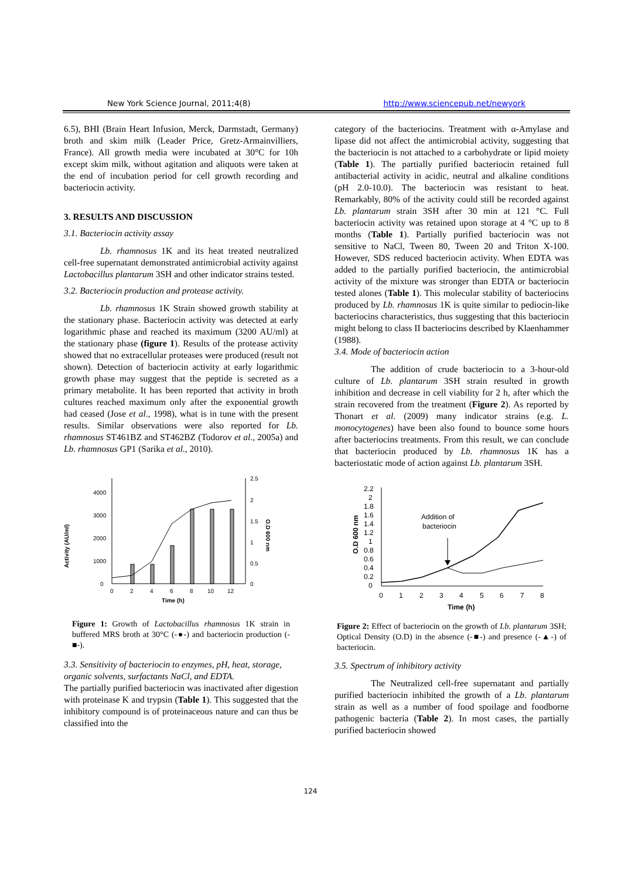New York Science Journal, 2011;4(8) http://www.sciencepub.net/newyork
6.5), BHI (Brain Heart Infusion, Merck, Darmstadt, Germany) broth and skim milk (Leader Price, Gretz-Armainvilliers, France). All growth media were incubated at 30°C for 10h except skim milk, without agitation and aliquots were taken at the end of incubation period for cell growth recording and bacteriocin activity.
3. RESULTS AND DISCUSSION
3.1. Bacteriocin activity assay
Lb. rhamnosus 1K and its heat treated neutralized cell-free supernatant demonstrated antimicrobial activity against Lactobacillus plantarum 3SH and other indicator strains tested.
3.2. Bacteriocin production and protease activity.
Lb. rhamnosus 1K Strain showed growth stability at the stationary phase. Bacteriocin activity was detected at early logarithmic phase and reached its maximum (3200 AU/ml) at the stationary phase (figure 1). Results of the protease activity showed that no extracellular proteases were produced (result not shown). Detection of bacteriocin activity at early logarithmic growth phase may suggest that the peptide is secreted as a primary metabolite. It has been reported that activity in broth cultures reached maximum only after the exponential growth had ceased (Jose et al., 1998), what is in tune with the present results. Similar observations were also reported for Lb. rhamnosus ST461BZ and ST462BZ (Todorov et al., 2005a) and Lb. rhamnosus GP1 (Sarika et al., 2010).
Activity (AU/ml)
4000
3000
2000
1000
0
2.5
2
1.5
1
0.5
0
O.D 600 nm
0
2
4
6
8
10
12
Time (h)
Figure 1: Growth of Lactobacillus rhamnosus 1K strain in buffered MRS broth at 30°C (-●-) and bacteriocin production (-■-).
3.3. Sensitivity of bacteriocin to enzymes, pH, heat, storage, organic solvents, surfactants NaCl, and EDTA.
The partially purified bacteriocin was inactivated after digestion with proteinase K and trypsin (Table 1). This suggested that the inhibitory compound is of proteinaceous nature and can thus be classified into the
category of the bacteriocins. Treatment with α-Amylase and lipase did not affect the antimicrobial activity, suggesting that the bacteriocin is not attached to a carbohydrate or lipid moiety (Table 1). The partially purified bacteriocin retained full antibacterial activity in acidic, neutral and alkaline conditions (pH 2.0-10.0). The bacteriocin was resistant to heat. Remarkably, 80% of the activity could still be recorded against Lb. plantarum strain 3SH after 30 min at 121 °C. Full bacteriocin activity was retained upon storage at 4 °C up to 8 months (Table 1). Partially purified bacteriocin was not sensitive to NaCl, Tween 80, Tween 20 and Triton X-100. However, SDS reduced bacteriocin activity. When EDTA was added to the partially purified bacteriocin, the antimicrobial activity of the mixture was stronger than EDTA or bacteriocin tested alones (Table 1). This molecular stability of bacteriocins produced by Lb. rhamnosus 1K is quite similar to pediocin-like bacteriocins characteristics, thus suggesting that this bacteriocin might belong to class II bacteriocins described by Klaenhammer (1988).
3.4. Mode of bacteriocin action
The addition of crude bacteriocin to a 3-hour-old culture of Lb. plantarum 3SH strain resulted in growth inhibition and decrease in cell viability for 2 h, after which the strain recovered from the treatment (Figure 2). As reported by Thonart et al. (2009) many indicator strains (e.g. L. monocytogenes) have been also found to bounce some hours after bacteriocins treatments. From this result, we can conclude that bacteriocin produced by Lb. rhamnosus 1K has a bacteriostatic mode of action against Lb. plantarum 3SH.
O.D 600 nm
2.2
2
1.8
1.6
1.4
1.2
1
0.8
0.6
0.4
0.2
0
Addition of
bacteriocin
0
1
2
3
4
5
6
7
8
Time (h)
Figure 2: Effect of bacteriocin on the growth of Lb. plantarum 3SH; Optical Density (O.D) in the absence (-■-) and presence (-▲-) of bacteriocin.
3.5. Spectrum of inhibitory activity
The Neutralized cell-free supernatant and partially purified bacteriocin inhibited the growth of a Lb. plantarum strain as well as a number of food spoilage and foodborne pathogenic bacteria (Table 2). In most cases, the partially purified bacteriocin showed
124